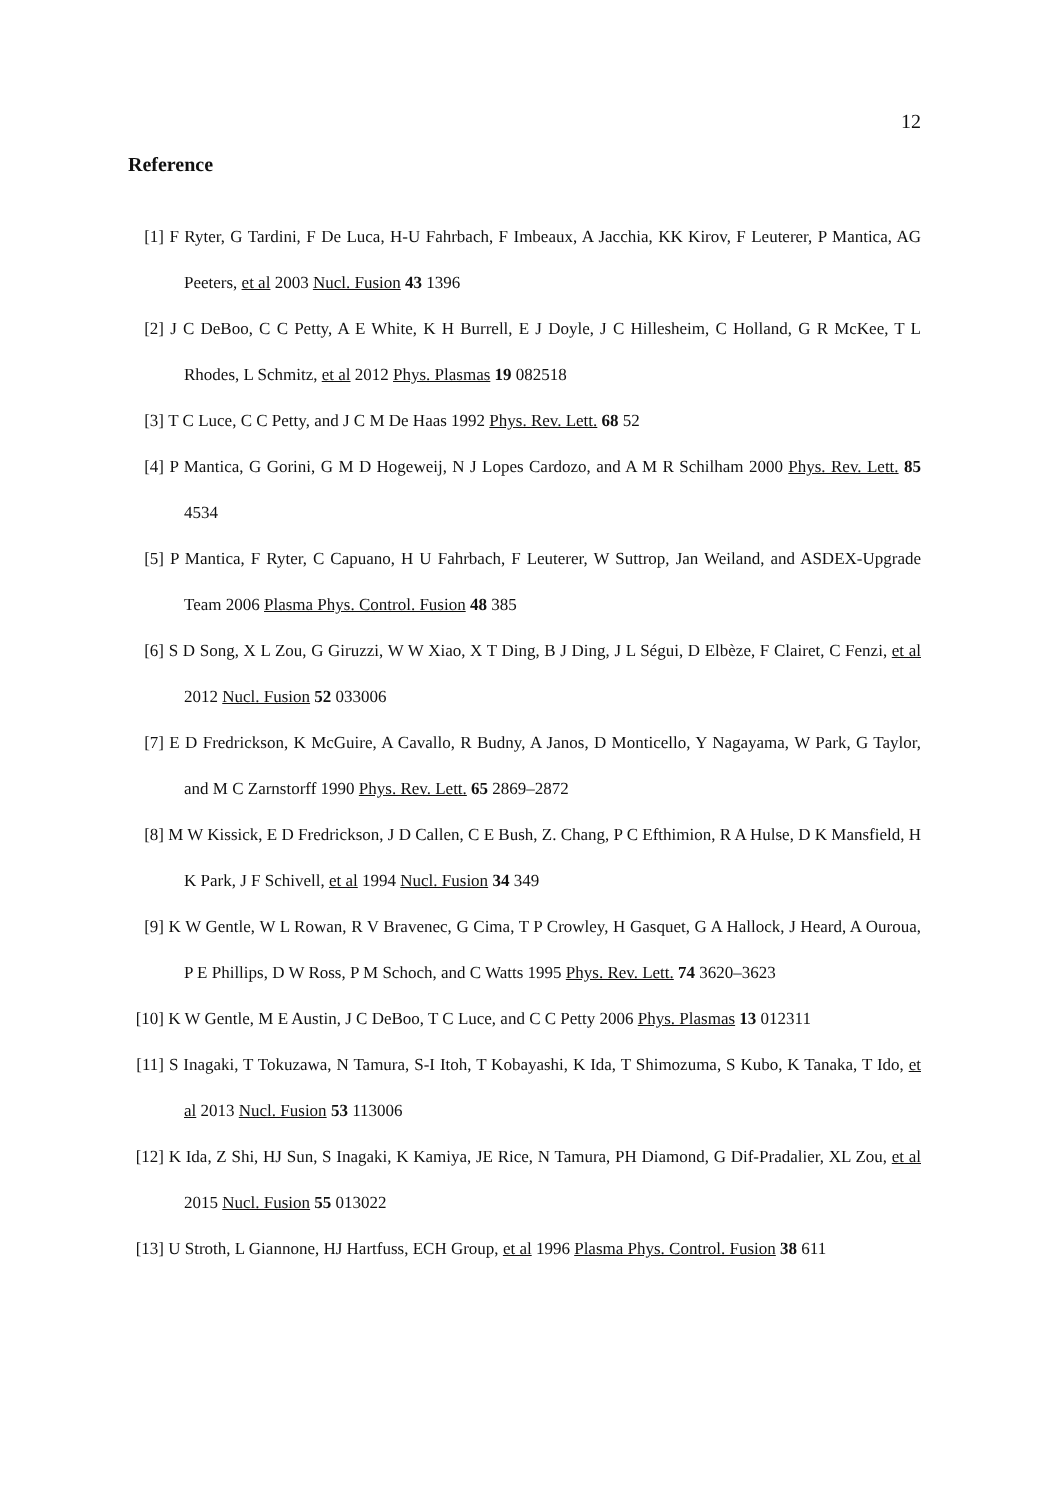12
Reference
[1] F Ryter, G Tardini, F De Luca, H-U Fahrbach, F Imbeaux, A Jacchia, KK Kirov, F Leuterer, P Mantica, AG Peeters, et al 2003 Nucl. Fusion 43 1396
[2] J C DeBoo, C C Petty, A E White, K H Burrell, E J Doyle, J C Hillesheim, C Holland, G R McKee, T L Rhodes, L Schmitz, et al 2012 Phys. Plasmas 19 082518
[3] T C Luce, C C Petty, and J C M De Haas 1992 Phys. Rev. Lett. 68 52
[4] P Mantica, G Gorini, G M D Hogeweij, N J Lopes Cardozo, and A M R Schilham 2000 Phys. Rev. Lett. 85 4534
[5] P Mantica, F Ryter, C Capuano, H U Fahrbach, F Leuterer, W Suttrop, Jan Weiland, and ASDEX-Upgrade Team 2006 Plasma Phys. Control. Fusion 48 385
[6] S D Song, X L Zou, G Giruzzi, W W Xiao, X T Ding, B J Ding, J L Ségui, D Elbèze, F Clairet, C Fenzi, et al 2012 Nucl. Fusion 52 033006
[7] E D Fredrickson, K McGuire, A Cavallo, R Budny, A Janos, D Monticello, Y Nagayama, W Park, G Taylor, and M C Zarnstorff 1990 Phys. Rev. Lett. 65 2869–2872
[8] M W Kissick, E D Fredrickson, J D Callen, C E Bush, Z. Chang, P C Efthimion, R A Hulse, D K Mansfield, H K Park, J F Schivell, et al 1994 Nucl. Fusion 34 349
[9] K W Gentle, W L Rowan, R V Bravenec, G Cima, T P Crowley, H Gasquet, G A Hallock, J Heard, A Ouroua, P E Phillips, D W Ross, P M Schoch, and C Watts 1995 Phys. Rev. Lett. 74 3620–3623
[10] K W Gentle, M E Austin, J C DeBoo, T C Luce, and C C Petty 2006 Phys. Plasmas 13 012311
[11] S Inagaki, T Tokuzawa, N Tamura, S-I Itoh, T Kobayashi, K Ida, T Shimozuma, S Kubo, K Tanaka, T Ido, et al 2013 Nucl. Fusion 53 113006
[12] K Ida, Z Shi, HJ Sun, S Inagaki, K Kamiya, JE Rice, N Tamura, PH Diamond, G Dif-Pradalier, XL Zou, et al 2015 Nucl. Fusion 55 013022
[13] U Stroth, L Giannone, HJ Hartfuss, ECH Group, et al 1996 Plasma Phys. Control. Fusion 38 611